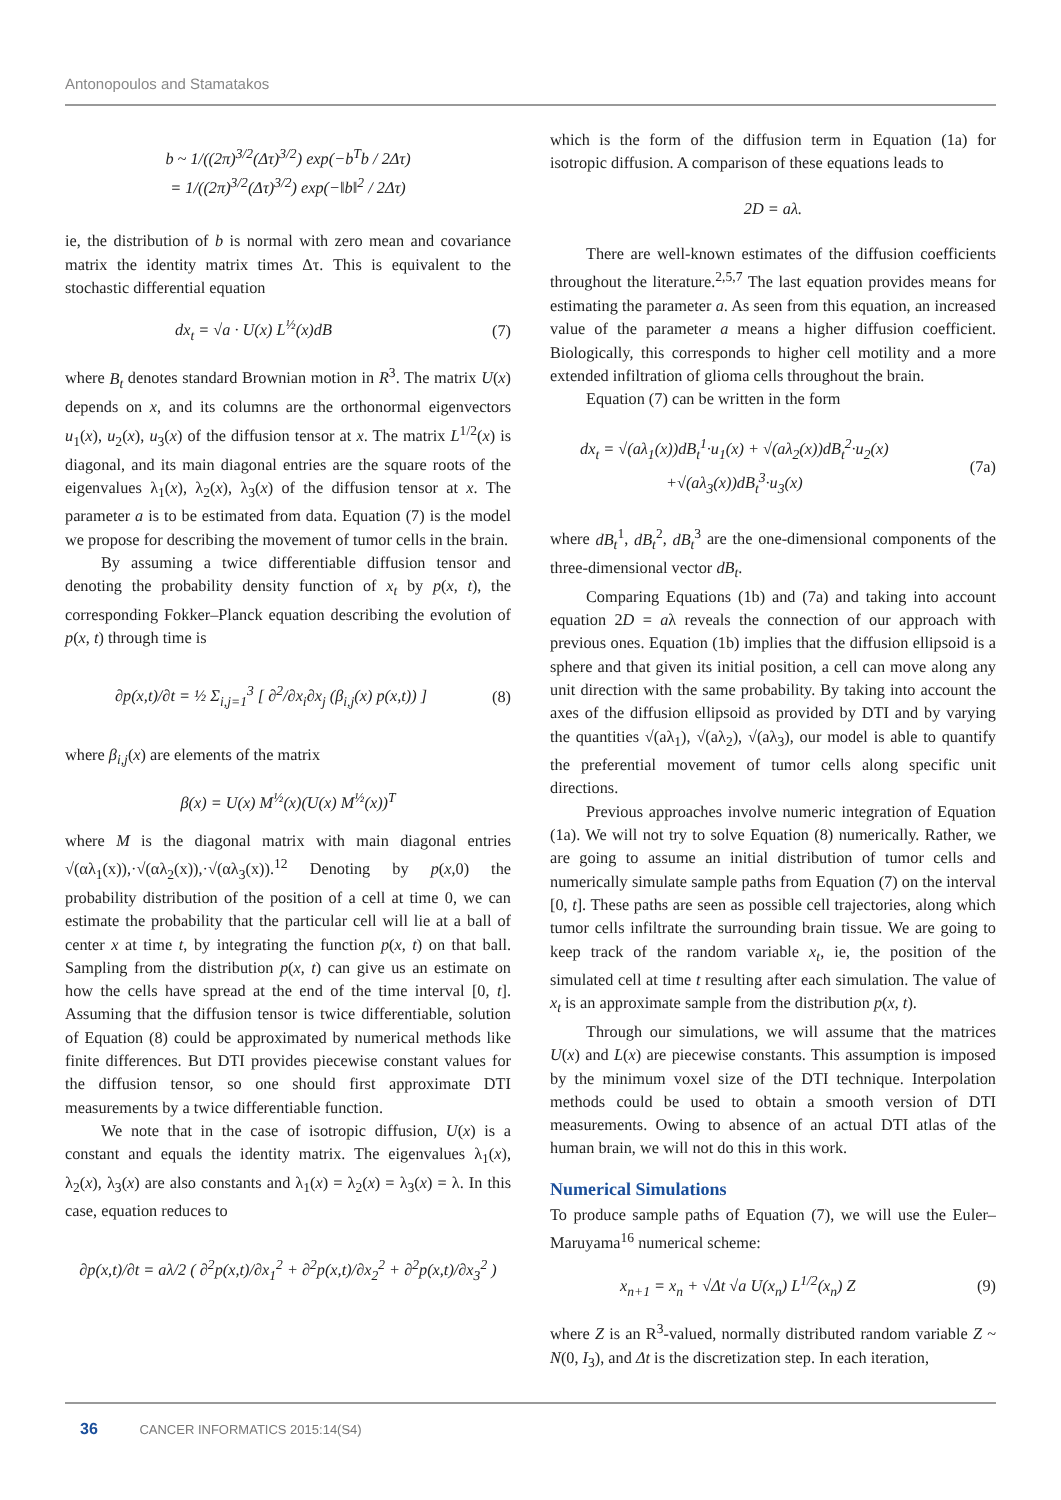Antonopoulos and Stamatakos
b ~ 1/((2π)<sup>3/2</sup>(Δτ)<sup>3/2</sup>) exp(−b<sup>T</sup>b / 2Δτ)
= 1/((2π)<sup>3/2</sup>(Δτ)<sup>3/2</sup>) exp(−‖b‖<sup>2</sup> / 2Δτ)
ie, the distribution of b is normal with zero mean and covariance matrix the identity matrix times Δτ. This is equivalent to the stochastic differential equation
dx<sub>t</sub> = √a · U(x) L<sup>½</sup>(x)dB (7)
where B<sub>t</sub> denotes standard Brownian motion in R<sup>3</sup>. The matrix U(x) depends on x, and its columns are the orthonormal eigenvectors u<sub>1</sub>(x), u<sub>2</sub>(x), u<sub>3</sub>(x) of the diffusion tensor at x. The matrix L<sup>1/2</sup>(x) is diagonal, and its main diagonal entries are the square roots of the eigenvalues λ<sub>1</sub>(x), λ<sub>2</sub>(x), λ<sub>3</sub>(x) of the diffusion tensor at x. The parameter a is to be estimated from data. Equation (7) is the model we propose for describing the movement of tumor cells in the brain.
By assuming a twice differentiable diffusion tensor and denoting the probability density function of x<sub>t</sub> by p(x, t), the corresponding Fokker–Planck equation describing the evolution of p(x, t) through time is
∂p(x,t)/∂t = ½ Σ<sub>i,j=1</sub><sup>3</sup> [ ∂<sup>2</sup>/∂x<sub>i</sub>∂x<sub>j</sub> (β<sub>i,j</sub>(x) p(x,t)) ] (8)
where β<sub>i,j</sub>(x) are elements of the matrix
β(x) = U(x) M<sup>½</sup>(x)(U(x) M<sup>½</sup>(x))<sup>T</sup>
where M is the diagonal matrix with main diagonal entries √(αλ<sub>1</sub>(x)),·√(αλ<sub>2</sub>(x)),·√(αλ<sub>3</sub>(x)).<sup>12</sup> Denoting by p(x,0) the probability distribution of the position of a cell at time 0, we can estimate the probability that the particular cell will lie at a ball of center x at time t, by integrating the function p(x, t) on that ball. Sampling from the distribution p(x, t) can give us an estimate on how the cells have spread at the end of the time interval [0, t]. Assuming that the diffusion tensor is twice differentiable, solution of Equation (8) could be approximated by numerical methods like finite differences. But DTI provides piecewise constant values for the diffusion tensor, so one should first approximate DTI measurements by a twice differentiable function.
We note that in the case of isotropic diffusion, U(x) is a constant and equals the identity matrix. The eigenvalues λ<sub>1</sub>(x), λ<sub>2</sub>(x), λ<sub>3</sub>(x) are also constants and λ<sub>1</sub>(x) = λ<sub>2</sub>(x) = λ<sub>3</sub>(x) = λ. In this case, equation reduces to
∂p(x,t)/∂t = aλ/2 ( ∂<sup>2</sup>p(x,t)/∂x<sub>1</sub><sup>2</sup> + ∂<sup>2</sup>p(x,t)/∂x<sub>2</sub><sup>2</sup> + ∂<sup>2</sup>p(x,t)/∂x<sub>3</sub><sup>2</sup> )
which is the form of the diffusion term in Equation (1a) for isotropic diffusion. A comparison of these equations leads to
2D = aλ.
There are well-known estimates of the diffusion coefficients throughout the literature.<sup>2,5,7</sup> The last equation provides means for estimating the parameter a. As seen from this equation, an increased value of the parameter a means a higher diffusion coefficient. Biologically, this corresponds to higher cell motility and a more extended infiltration of glioma cells throughout the brain.
Equation (7) can be written in the form
dx<sub>t</sub> = √(aλ<sub>1</sub>(x))dB<sub>t</sub><sup>1</sup>·u<sub>1</sub>(x) + √(aλ<sub>2</sub>(x))dB<sub>t</sub><sup>2</sup>·u<sub>2</sub>(x)
+√(aλ<sub>3</sub>(x))dB<sub>t</sub><sup>3</sup>·u<sub>3</sub>(x) (7a)
where dB<sub>t</sub><sup>1</sup>, dB<sub>t</sub><sup>2</sup>, dB<sub>t</sub><sup>3</sup> are the one-dimensional components of the three-dimensional vector dB<sub>t</sub>.
Comparing Equations (1b) and (7a) and taking into account equation 2D = aλ reveals the connection of our approach with previous ones. Equation (1b) implies that the diffusion ellipsoid is a sphere and that given its initial position, a cell can move along any unit direction with the same probability. By taking into account the axes of the diffusion ellipsoid as provided by DTI and by varying the quantities √(aλ<sub>1</sub>), √(aλ<sub>2</sub>), √(aλ<sub>3</sub>), our model is able to quantify the preferential movement of tumor cells along specific unit directions.
Previous approaches involve numeric integration of Equation (1a). We will not try to solve Equation (8) numerically. Rather, we are going to assume an initial distribution of tumor cells and numerically simulate sample paths from Equation (7) on the interval [0, t]. These paths are seen as possible cell trajectories, along which tumor cells infiltrate the surrounding brain tissue. We are going to keep track of the random variable x<sub>t</sub>, ie, the position of the simulated cell at time t resulting after each simulation. The value of x<sub>t</sub> is an approximate sample from the distribution p(x, t).
Through our simulations, we will assume that the matrices U(x) and L(x) are piecewise constants. This assumption is imposed by the minimum voxel size of the DTI technique. Interpolation methods could be used to obtain a smooth version of DTI measurements. Owing to absence of an actual DTI atlas of the human brain, we will not do this in this work.
Numerical Simulations
To produce sample paths of Equation (7), we will use the Euler–Maruyama<sup>16</sup> numerical scheme:
x<sub>n+1</sub> = x<sub>n</sub> + √Δt √a U(x<sub>n</sub>) L<sup>1/2</sup>(x<sub>n</sub>) Z (9)
where Z is an R<sup>3</sup>-valued, normally distributed random variable Z ~ N(0, I<sub>3</sub>), and Δt is the discretization step. In each iteration,
36 CANCER INFORMATICS 2015:14(S4)